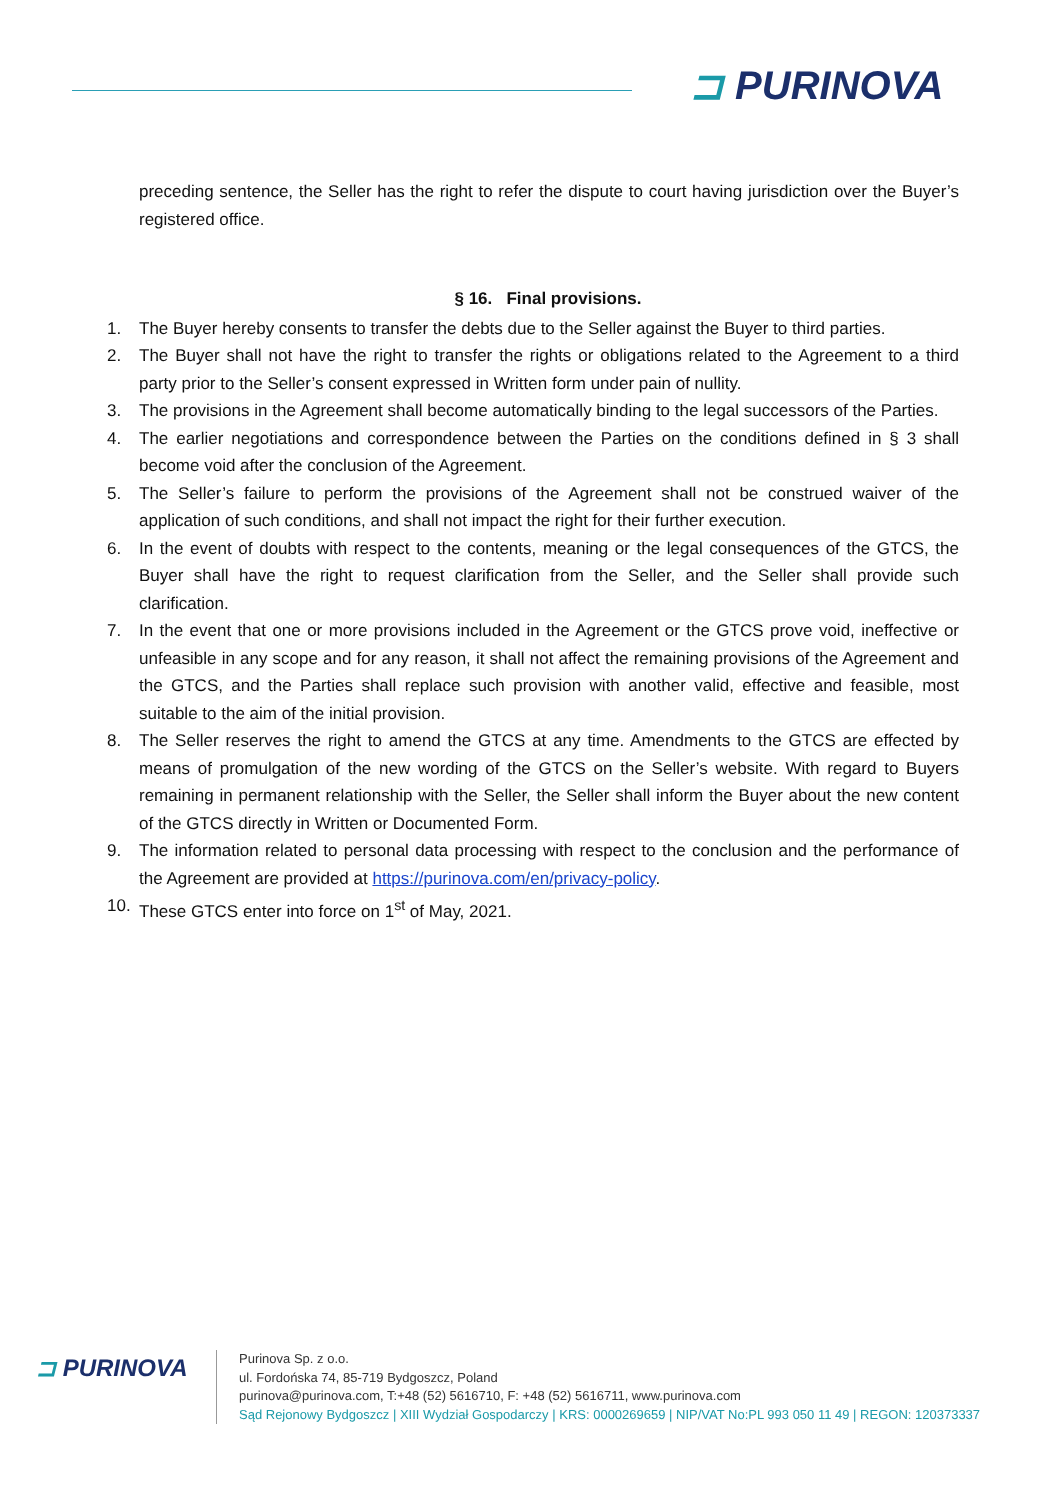⊐ PURINOVA
preceding sentence, the Seller has the right to refer the dispute to court having jurisdiction over the Buyer’s registered office.
§ 16. Final provisions.
1. The Buyer hereby consents to transfer the debts due to the Seller against the Buyer to third parties.
2. The Buyer shall not have the right to transfer the rights or obligations related to the Agreement to a third party prior to the Seller’s consent expressed in Written form under pain of nullity.
3. The provisions in the Agreement shall become automatically binding to the legal successors of the Parties.
4. The earlier negotiations and correspondence between the Parties on the conditions defined in § 3 shall become void after the conclusion of the Agreement.
5. The Seller’s failure to perform the provisions of the Agreement shall not be construed waiver of the application of such conditions, and shall not impact the right for their further execution.
6. In the event of doubts with respect to the contents, meaning or the legal consequences of the GTCS, the Buyer shall have the right to request clarification from the Seller, and the Seller shall provide such clarification.
7. In the event that one or more provisions included in the Agreement or the GTCS prove void, ineffective or unfeasible in any scope and for any reason, it shall not affect the remaining provisions of the Agreement and the GTCS, and the Parties shall replace such provision with another valid, effective and feasible, most suitable to the aim of the initial provision.
8. The Seller reserves the right to amend the GTCS at any time. Amendments to the GTCS are effected by means of promulgation of the new wording of the GTCS on the Seller’s website. With regard to Buyers remaining in permanent relationship with the Seller, the Seller shall inform the Buyer about the new content of the GTCS directly in Written or Documented Form.
9. The information related to personal data processing with respect to the conclusion and the performance of the Agreement are provided at https://purinova.com/en/privacy-policy.
10. These GTCS enter into force on 1<sup>st</sup> of May, 2021.
⊐ PURINOVA
Purinova Sp. z o.o.
ul. Fordońska 74, 85-719 Bydgoszcz, Poland
purinova@purinova.com, T:+48 (52) 5616710, F: +48 (52) 5616711, www.purinova.com
Sąd Rejonowy Bydgoszcz | XIII Wydział Gospodarczy | KRS: 0000269659 | NIP/VAT No:PL 993 050 11 49 | REGON: 120373337